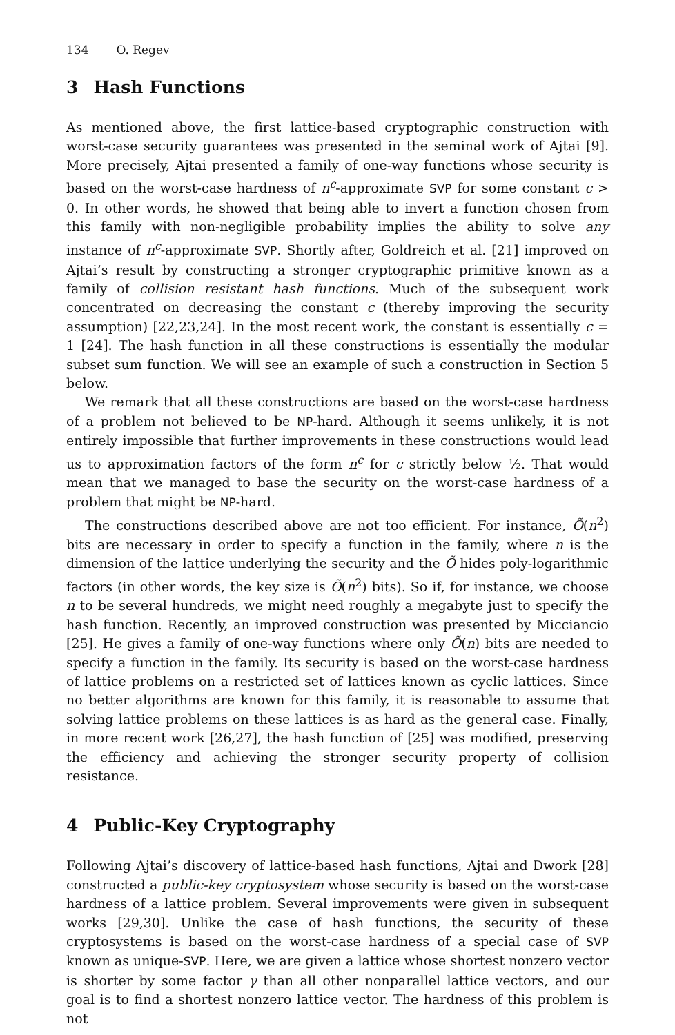134 O. Regev
3 Hash Functions
As mentioned above, the first lattice-based cryptographic construction with worst-case security guarantees was presented in the seminal work of Ajtai [9]. More precisely, Ajtai presented a family of one-way functions whose security is based on the worst-case hardness of n<sup>c</sup>-approximate SVP for some constant c > 0. In other words, he showed that being able to invert a function chosen from this family with non-negligible probability implies the ability to solve any instance of n<sup>c</sup>-approximate SVP. Shortly after, Goldreich et al. [21] improved on Ajtai’s result by constructing a stronger cryptographic primitive known as a family of collision resistant hash functions. Much of the subsequent work concentrated on decreasing the constant c (thereby improving the security assumption) [22,23,24]. In the most recent work, the constant is essentially c = 1 [24]. The hash function in all these constructions is essentially the modular subset sum function. We will see an example of such a construction in Section 5 below.
We remark that all these constructions are based on the worst-case hardness of a problem not believed to be NP-hard. Although it seems unlikely, it is not entirely impossible that further improvements in these constructions would lead us to approximation factors of the form n<sup>c</sup> for c strictly below ½. That would mean that we managed to base the security on the worst-case hardness of a problem that might be NP-hard.
The constructions described above are not too efficient. For instance, Õ(n<sup>2</sup>) bits are necessary in order to specify a function in the family, where n is the dimension of the lattice underlying the security and the Õ hides poly-logarithmic factors (in other words, the key size is Õ(n<sup>2</sup>) bits). So if, for instance, we choose n to be several hundreds, we might need roughly a megabyte just to specify the hash function. Recently, an improved construction was presented by Micciancio [25]. He gives a family of one-way functions where only Õ(n) bits are needed to specify a function in the family. Its security is based on the worst-case hardness of lattice problems on a restricted set of lattices known as cyclic lattices. Since no better algorithms are known for this family, it is reasonable to assume that solving lattice problems on these lattices is as hard as the general case. Finally, in more recent work [26,27], the hash function of [25] was modified, preserving the efficiency and achieving the stronger security property of collision resistance.
4 Public-Key Cryptography
Following Ajtai’s discovery of lattice-based hash functions, Ajtai and Dwork [28] constructed a public-key cryptosystem whose security is based on the worst-case hardness of a lattice problem. Several improvements were given in subsequent works [29,30]. Unlike the case of hash functions, the security of these cryptosystems is based on the worst-case hardness of a special case of SVP known as unique-SVP. Here, we are given a lattice whose shortest nonzero vector is shorter by some factor γ than all other nonparallel lattice vectors, and our goal is to find a shortest nonzero lattice vector. The hardness of this problem is not